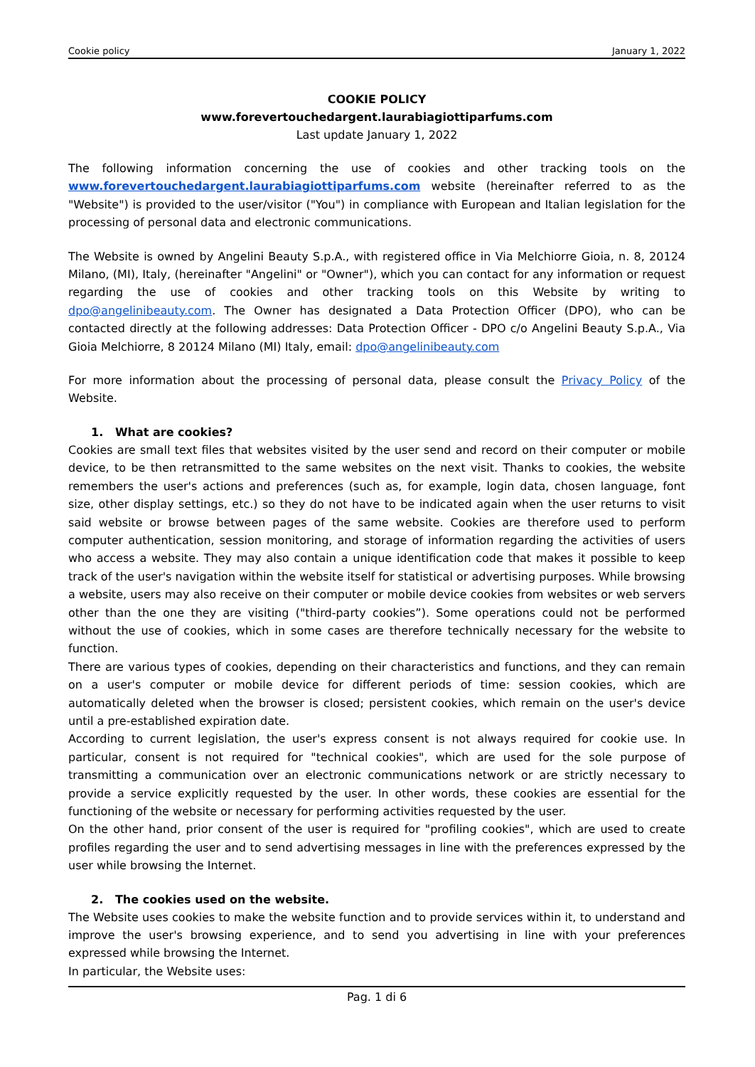Cookie policy January 1, 2022
COOKIE POLICY
www.forevertouchedargent.laurabiagiottiparfums.com
Last update January 1, 2022
The following information concerning the use of cookies and other tracking tools on the www.forevertouchedargent.laurabiagiottiparfums.com website (hereinafter referred to as the "Website") is provided to the user/visitor ("You") in compliance with European and Italian legislation for the processing of personal data and electronic communications.
The Website is owned by Angelini Beauty S.p.A., with registered office in Via Melchiorre Gioia, n. 8, 20124 Milano, (MI), Italy, (hereinafter "Angelini" or "Owner"), which you can contact for any information or request regarding the use of cookies and other tracking tools on this Website by writing to dpo@angelinibeauty.com. The Owner has designated a Data Protection Officer (DPO), who can be contacted directly at the following addresses: Data Protection Officer - DPO c/o Angelini Beauty S.p.A., Via Gioia Melchiorre, 8 20124 Milano (MI) Italy, email: dpo@angelinibeauty.com
For more information about the processing of personal data, please consult the Privacy Policy of the Website.
1. What are cookies?
Cookies are small text files that websites visited by the user send and record on their computer or mobile device, to be then retransmitted to the same websites on the next visit. Thanks to cookies, the website remembers the user's actions and preferences (such as, for example, login data, chosen language, font size, other display settings, etc.) so they do not have to be indicated again when the user returns to visit said website or browse between pages of the same website. Cookies are therefore used to perform computer authentication, session monitoring, and storage of information regarding the activities of users who access a website. They may also contain a unique identification code that makes it possible to keep track of the user's navigation within the website itself for statistical or advertising purposes. While browsing a website, users may also receive on their computer or mobile device cookies from websites or web servers other than the one they are visiting ("third-party cookies”). Some operations could not be performed without the use of cookies, which in some cases are therefore technically necessary for the website to function.
There are various types of cookies, depending on their characteristics and functions, and they can remain on a user's computer or mobile device for different periods of time: session cookies, which are automatically deleted when the browser is closed; persistent cookies, which remain on the user's device until a pre-established expiration date.
According to current legislation, the user's express consent is not always required for cookie use. In particular, consent is not required for "technical cookies", which are used for the sole purpose of transmitting a communication over an electronic communications network or are strictly necessary to provide a service explicitly requested by the user. In other words, these cookies are essential for the functioning of the website or necessary for performing activities requested by the user.
On the other hand, prior consent of the user is required for "profiling cookies", which are used to create profiles regarding the user and to send advertising messages in line with the preferences expressed by the user while browsing the Internet.
2. The cookies used on the website.
The Website uses cookies to make the website function and to provide services within it, to understand and improve the user's browsing experience, and to send you advertising in line with your preferences expressed while browsing the Internet.
In particular, the Website uses:
Pag. 1 di 6